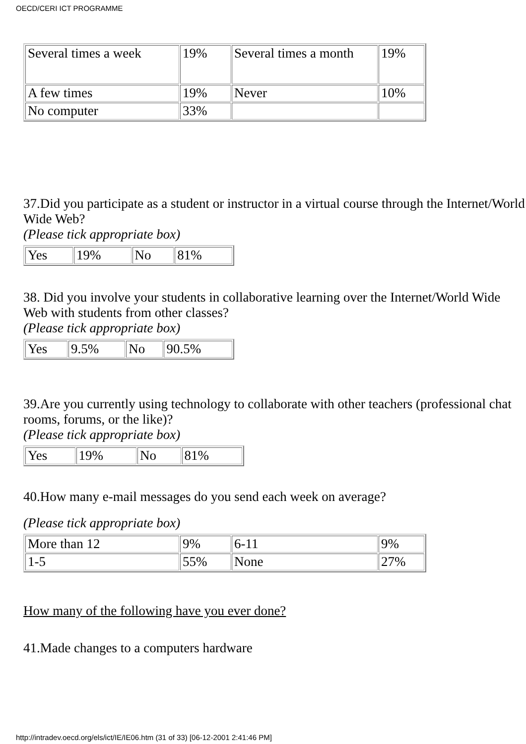OECD/CERI ICT PROGRAMME
| Several times a week | 19% | Several times a month | 19% |
| A few times | 19% | Never | 10% |
| No computer | 33% | | |
37.Did you participate as a student or instructor in a virtual course through the Internet/World Wide Web?
(Please tick appropriate box)
| Yes | 19% | No | 81% |
38. Did you involve your students in collaborative learning over the Internet/World Wide Web with students from other classes?
(Please tick appropriate box)
| Yes | 9.5% | No | 90.5% |
39.Are you currently using technology to collaborate with other teachers (professional chat rooms, forums, or the like)?
(Please tick appropriate box)
| Yes | 19% | No | 81% |
40.How many e-mail messages do you send each week on average?
(Please tick appropriate box)
| More than 12 | 9% | 6-11 | 9% |
| 1-5 | 55% | None | 27% |
How many of the following have you ever done?
41.Made changes to a computers hardware
http://intradev.oecd.org/els/ict/IE/IE06.htm (31 of 33) [06-12-2001 2:41:46 PM]